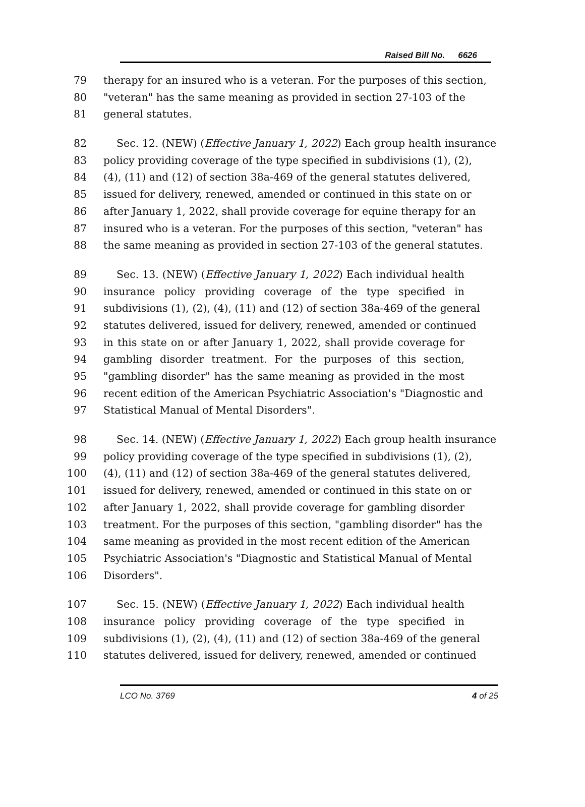Raised Bill No. 6626
79 therapy for an insured who is a veteran. For the purposes of this section,
80 "veteran" has the same meaning as provided in section 27-103 of the
81 general statutes.
82 Sec. 12. (NEW) (Effective January 1, 2022) Each group health insurance
83 policy providing coverage of the type specified in subdivisions (1), (2),
84 (4), (11) and (12) of section 38a-469 of the general statutes delivered,
85 issued for delivery, renewed, amended or continued in this state on or
86 after January 1, 2022, shall provide coverage for equine therapy for an
87 insured who is a veteran. For the purposes of this section, "veteran" has
88 the same meaning as provided in section 27-103 of the general statutes.
89 Sec. 13. (NEW) (Effective January 1, 2022) Each individual health
90 insurance policy providing coverage of the type specified in
91 subdivisions (1), (2), (4), (11) and (12) of section 38a-469 of the general
92 statutes delivered, issued for delivery, renewed, amended or continued
93 in this state on or after January 1, 2022, shall provide coverage for
94 gambling disorder treatment. For the purposes of this section,
95 "gambling disorder" has the same meaning as provided in the most
96 recent edition of the American Psychiatric Association's "Diagnostic and
97 Statistical Manual of Mental Disorders".
98 Sec. 14. (NEW) (Effective January 1, 2022) Each group health insurance
99 policy providing coverage of the type specified in subdivisions (1), (2),
100 (4), (11) and (12) of section 38a-469 of the general statutes delivered,
101 issued for delivery, renewed, amended or continued in this state on or
102 after January 1, 2022, shall provide coverage for gambling disorder
103 treatment. For the purposes of this section, "gambling disorder" has the
104 same meaning as provided in the most recent edition of the American
105 Psychiatric Association's "Diagnostic and Statistical Manual of Mental
106 Disorders".
107 Sec. 15. (NEW) (Effective January 1, 2022) Each individual health
108 insurance policy providing coverage of the type specified in
109 subdivisions (1), (2), (4), (11) and (12) of section 38a-469 of the general
110 statutes delivered, issued for delivery, renewed, amended or continued
LCO No. 3769 4 of 25